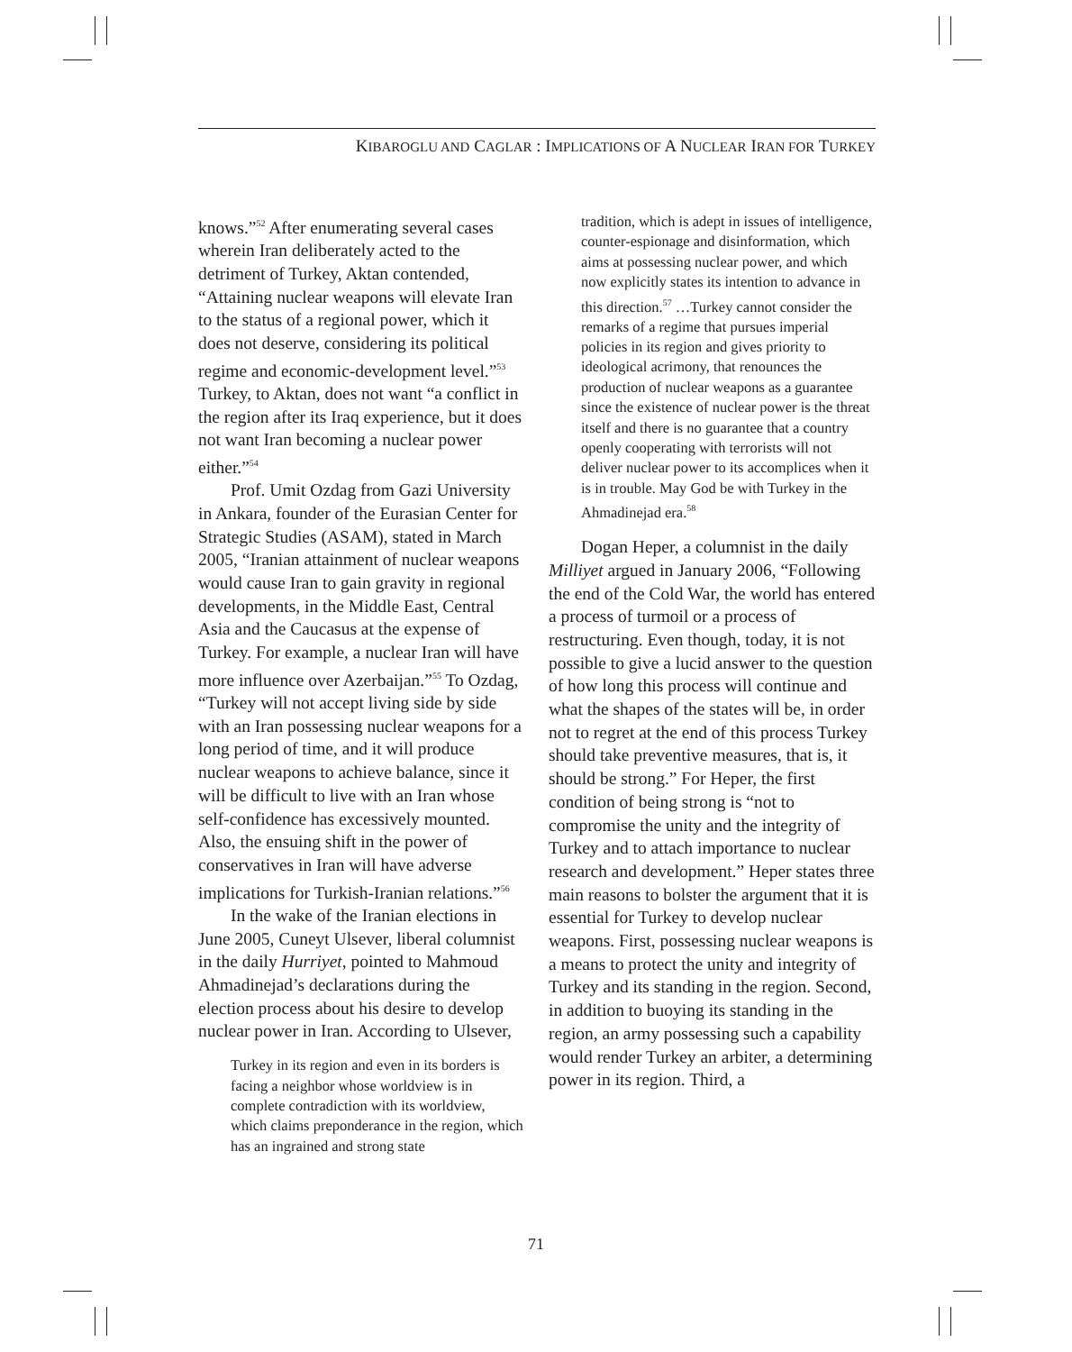KIBAROGLU AND CAGLAR : IMPLICATIONS OF A NUCLEAR IRAN FOR TURKEY
knows.”<sup>52</sup> After enumerating several cases wherein Iran deliberately acted to the detriment of Turkey, Aktan contended, “Attaining nuclear weapons will elevate Iran to the status of a regional power, which it does not deserve, considering its political regime and economic-development level.”<sup>53</sup> Turkey, to Aktan, does not want “a conflict in the region after its Iraq experience, but it does not want Iran becoming a nuclear power either.”<sup>54</sup>
Prof. Umit Ozdag from Gazi University in Ankara, founder of the Eurasian Center for Strategic Studies (ASAM), stated in March 2005, “Iranian attainment of nuclear weapons would cause Iran to gain gravity in regional developments, in the Middle East, Central Asia and the Caucasus at the expense of Turkey. For example, a nuclear Iran will have more influence over Azerbaijan.”<sup>55</sup> To Ozdag, “Turkey will not accept living side by side with an Iran possessing nuclear weapons for a long period of time, and it will produce nuclear weapons to achieve balance, since it will be difficult to live with an Iran whose self-confidence has excessively mounted. Also, the ensuing shift in the power of conservatives in Iran will have adverse implications for Turkish-Iranian relations.”<sup>56</sup>
In the wake of the Iranian elections in June 2005, Cuneyt Ulsever, liberal columnist in the daily Hurriyet, pointed to Mahmoud Ahmadinejad’s declarations during the election process about his desire to develop nuclear power in Iran. According to Ulsever,
Turkey in its region and even in its borders is facing a neighbor whose worldview is in complete contradiction with its worldview, which claims preponderance in the region, which has an ingrained and strong state
tradition, which is adept in issues of intelligence, counter-espionage and disinformation, which aims at possessing nuclear power, and which now explicitly states its intention to advance in this direction.<sup>57</sup> …Turkey cannot consider the remarks of a regime that pursues imperial policies in its region and gives priority to ideological acrimony, that renounces the production of nuclear weapons as a guarantee since the existence of nuclear power is the threat itself and there is no guarantee that a country openly cooperating with terrorists will not deliver nuclear power to its accomplices when it is in trouble. May God be with Turkey in the Ahmadinejad era.<sup>58</sup>
Dogan Heper, a columnist in the daily Milliyet argued in January 2006, “Following the end of the Cold War, the world has entered a process of turmoil or a process of restructuring. Even though, today, it is not possible to give a lucid answer to the question of how long this process will continue and what the shapes of the states will be, in order not to regret at the end of this process Turkey should take preventive measures, that is, it should be strong.” For Heper, the first condition of being strong is “not to compromise the unity and the integrity of Turkey and to attach importance to nuclear research and development.” Heper states three main reasons to bolster the argument that it is essential for Turkey to develop nuclear weapons. First, possessing nuclear weapons is a means to protect the unity and integrity of Turkey and its standing in the region. Second, in addition to buoying its standing in the region, an army possessing such a capability would render Turkey an arbiter, a determining power in its region. Third, a
71